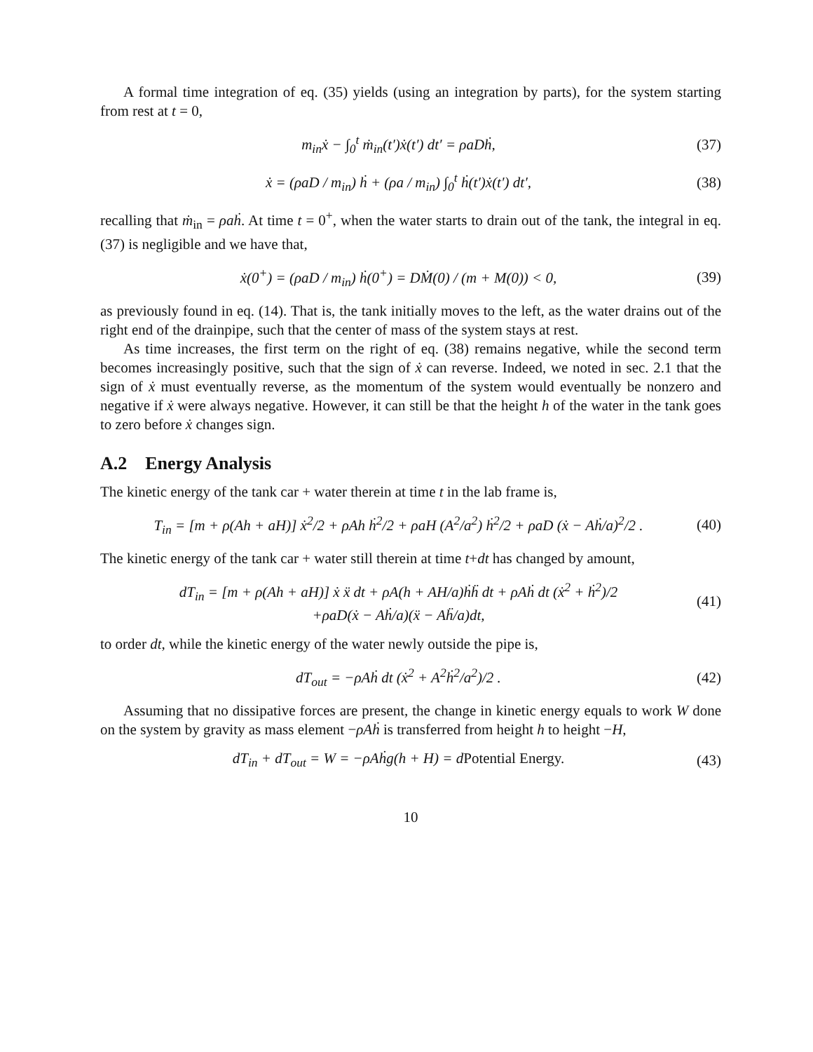A formal time integration of eq. (35) yields (using an integration by parts), for the system starting from rest at t = 0,
m<sub>in</sub>ẋ − ∫<sub>0</sub><sup>t</sup> ṁ<sub>in</sub>(t′)ẋ(t′) dt′ = ρaDḣ, (37)
ẋ = (ρaD / m<sub>in</sub>) ḣ + (ρa / m<sub>in</sub>) ∫<sub>0</sub><sup>t</sup> ḣ(t′)ẋ(t′) dt′, (38)
recalling that ṁ<sub>in</sub> = ρaḣ. At time t = 0<sup>+</sup>, when the water starts to drain out of the tank, the integral in eq. (37) is negligible and we have that,
ẋ(0<sup>+</sup>) = (ρaD / m<sub>in</sub>) ḣ(0<sup>+</sup>) = DṀ(0) / (m + M(0)) < 0, (39)
as previously found in eq. (14). That is, the tank initially moves to the left, as the water drains out of the right end of the drainpipe, such that the center of mass of the system stays at rest.
As time increases, the first term on the right of eq. (38) remains negative, while the second term becomes increasingly positive, such that the sign of ẋ can reverse. Indeed, we noted in sec. 2.1 that the sign of ẋ must eventually reverse, as the momentum of the system would eventually be nonzero and negative if ẋ were always negative. However, it can still be that the height h of the water in the tank goes to zero before ẋ changes sign.
A.2 Energy Analysis
The kinetic energy of the tank car + water therein at time t in the lab frame is,
T<sub>in</sub> = [m + ρ(Ah + aH)] ẋ<sup>2</sup>/2 + ρAh ḣ<sup>2</sup>/2 + ρaH (A<sup>2</sup>/a<sup>2</sup>) ḣ<sup>2</sup>/2 + ρaD (ẋ − Aḣ/a)<sup>2</sup>/2 . (40)
The kinetic energy of the tank car + water still therein at time t+dt has changed by amount,
dT<sub>in</sub> = [m + ρ(Ah + aH)] ẋ ẍ dt + ρA(h + AH/a)ḣḧ dt + ρAḣ dt (ẋ<sup>2</sup> + ḣ<sup>2</sup>)/2
+ρaD(ẋ − Aḣ/a)(ẍ − Aḧ/a)dt, (41)
to order dt, while the kinetic energy of the water newly outside the pipe is,
dT<sub>out</sub> = −ρAḣ dt (ẋ<sup>2</sup> + A<sup>2</sup>ḣ<sup>2</sup>/a<sup>2</sup>)/2 . (42)
Assuming that no dissipative forces are present, the change in kinetic energy equals to work W done on the system by gravity as mass element −ρAḣ is transferred from height h to height −H,
dT<sub>in</sub> + dT<sub>out</sub> = W = −ρAḣg(h + H) = dPotential Energy. (43)
10